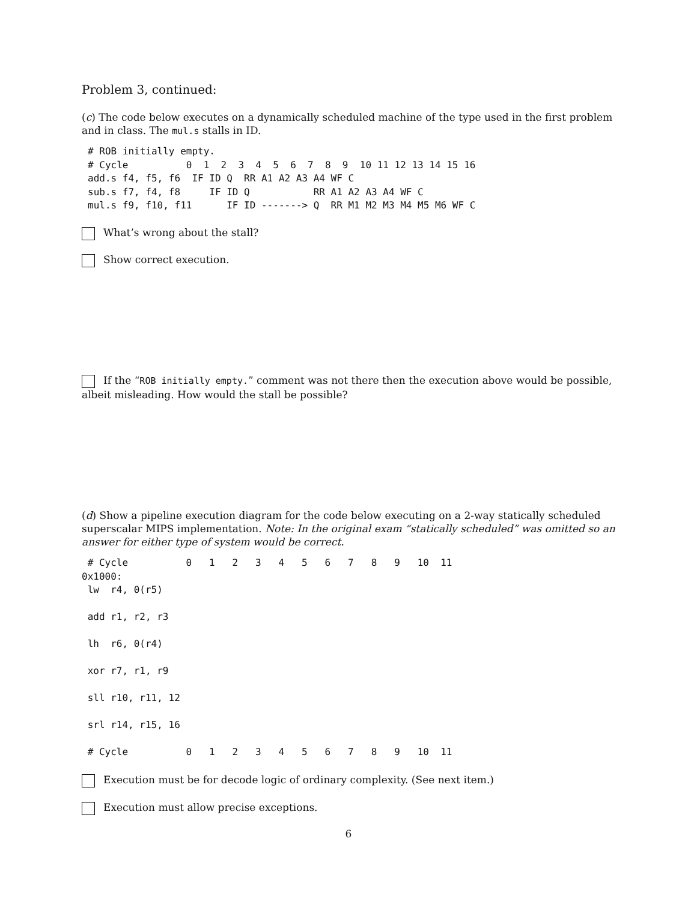Problem 3, continued:
(c) The code below executes on a dynamically scheduled machine of the type used in the first problem and in class. The mul.s stalls in ID.
# ROB initially empty.
# Cycle          0  1  2  3  4  5  6  7  8  9  10 11 12 13 14 15 16
add.s f4, f5, f6  IF ID Q  RR A1 A2 A3 A4 WF C
sub.s f7, f4, f8     IF ID Q           RR A1 A2 A3 A4 WF C
mul.s f9, f10, f11      IF ID -------> Q  RR M1 M2 M3 M4 M5 M6 WF C
What’s wrong about the stall?
Show correct execution.
If the “ROB initially empty.” comment was not there then the execution above would be possible, albeit misleading. How would the stall be possible?
(d) Show a pipeline execution diagram for the code below executing on a 2-way statically scheduled superscalar MIPS implementation. Note: In the original exam “statically scheduled” was omitted so an answer for either type of system would be correct.
 # Cycle          0   1   2   3   4   5   6   7   8   9   10  11
0x1000:
 lw  r4, 0(r5)

 add r1, r2, r3

 lh  r6, 0(r4)

 xor r7, r1, r9

 sll r10, r11, 12

 srl r14, r15, 16

 # Cycle          0   1   2   3   4   5   6   7   8   9   10  11
Execution must be for decode logic of ordinary complexity. (See next item.)
Execution must allow precise exceptions.
6